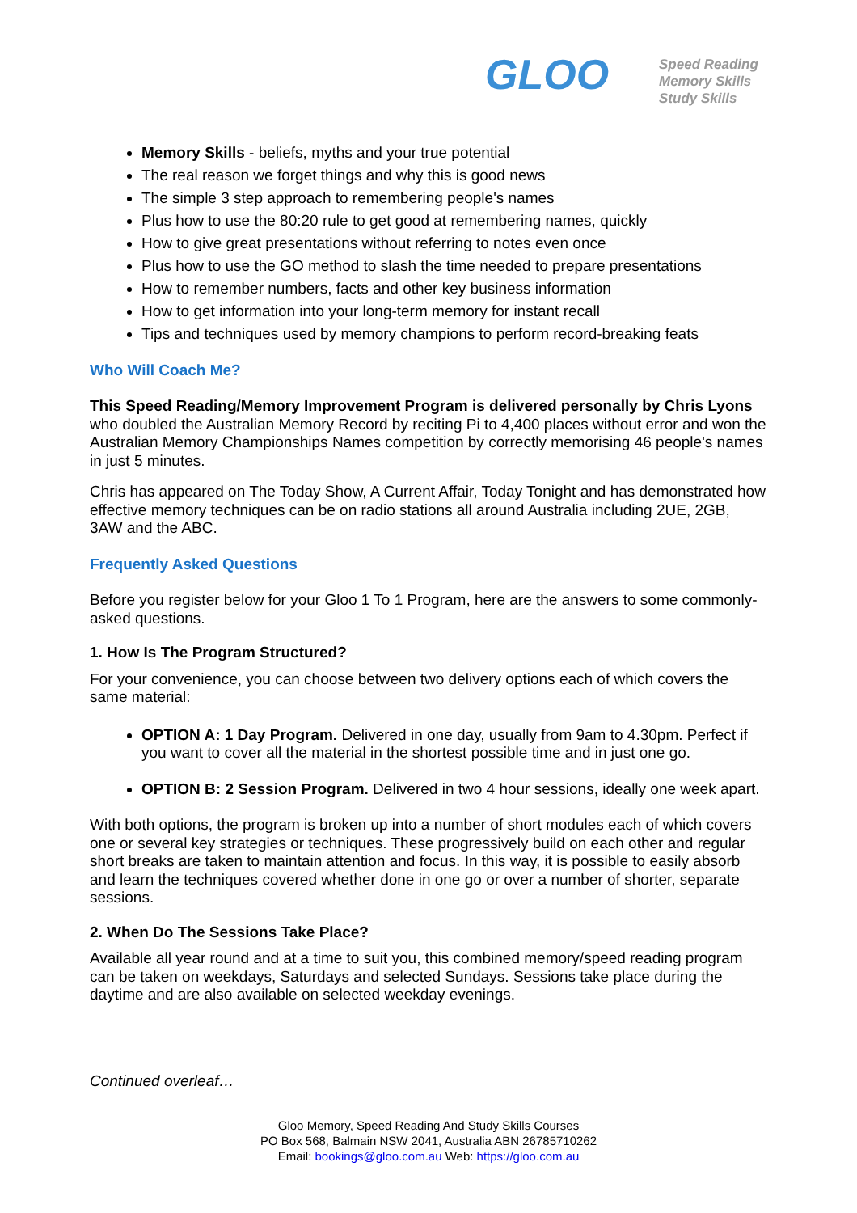GLOO
Speed Reading
Memory Skills
Study Skills
Memory Skills - beliefs, myths and your true potential
The real reason we forget things and why this is good news
The simple 3 step approach to remembering people's names
Plus how to use the 80:20 rule to get good at remembering names, quickly
How to give great presentations without referring to notes even once
Plus how to use the GO method to slash the time needed to prepare presentations
How to remember numbers, facts and other key business information
How to get information into your long-term memory for instant recall
Tips and techniques used by memory champions to perform record-breaking feats
Who Will Coach Me?
This Speed Reading/Memory Improvement Program is delivered personally by Chris Lyons who doubled the Australian Memory Record by reciting Pi to 4,400 places without error and won the Australian Memory Championships Names competition by correctly memorising 46 people's names in just 5 minutes.
Chris has appeared on The Today Show, A Current Affair, Today Tonight and has demonstrated how effective memory techniques can be on radio stations all around Australia including 2UE, 2GB, 3AW and the ABC.
Frequently Asked Questions
Before you register below for your Gloo 1 To 1 Program, here are the answers to some commonly-asked questions.
1. How Is The Program Structured?
For your convenience, you can choose between two delivery options each of which covers the same material:
OPTION A: 1 Day Program. Delivered in one day, usually from 9am to 4.30pm. Perfect if you want to cover all the material in the shortest possible time and in just one go.
OPTION B: 2 Session Program. Delivered in two 4 hour sessions, ideally one week apart.
With both options, the program is broken up into a number of short modules each of which covers one or several key strategies or techniques. These progressively build on each other and regular short breaks are taken to maintain attention and focus. In this way, it is possible to easily absorb and learn the techniques covered whether done in one go or over a number of shorter, separate sessions.
2. When Do The Sessions Take Place?
Available all year round and at a time to suit you, this combined memory/speed reading program can be taken on weekdays, Saturdays and selected Sundays. Sessions take place during the daytime and are also available on selected weekday evenings.
Continued overleaf…
Gloo Memory, Speed Reading And Study Skills Courses
PO Box 568, Balmain NSW 2041, Australia ABN 26785710262
Email: bookings@gloo.com.au Web: https://gloo.com.au